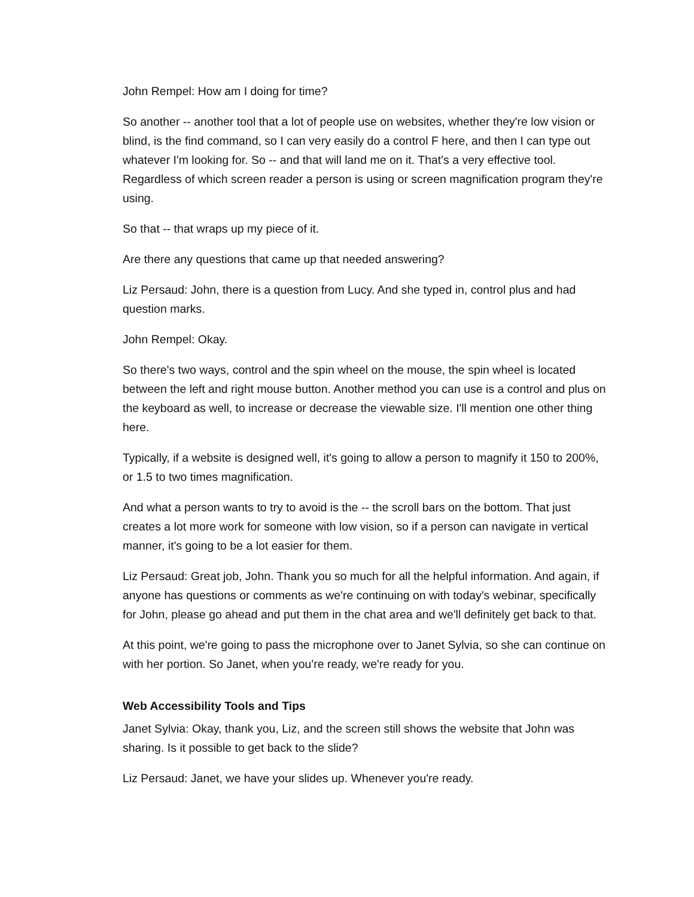John Rempel: How am I doing for time?
So another -- another tool that a lot of people use on websites, whether they're low vision or blind, is the find command, so I can very easily do a control F here, and then I can type out whatever I'm looking for. So -- and that will land me on it. That's a very effective tool. Regardless of which screen reader a person is using or screen magnification program they're using.
So that -- that wraps up my piece of it.
Are there any questions that came up that needed answering?
Liz Persaud: John, there is a question from Lucy. And she typed in, control plus and had question marks.
John Rempel: Okay.
So there's two ways, control and the spin wheel on the mouse, the spin wheel is located between the left and right mouse button. Another method you can use is a control and plus on the keyboard as well, to increase or decrease the viewable size. I'll mention one other thing here.
Typically, if a website is designed well, it's going to allow a person to magnify it 150 to 200%, or 1.5 to two times magnification.
And what a person wants to try to avoid is the -- the scroll bars on the bottom. That just creates a lot more work for someone with low vision, so if a person can navigate in vertical manner, it's going to be a lot easier for them.
Liz Persaud: Great job, John. Thank you so much for all the helpful information. And again, if anyone has questions or comments as we're continuing on with today's webinar, specifically for John, please go ahead and put them in the chat area and we'll definitely get back to that.
At this point, we're going to pass the microphone over to Janet Sylvia, so she can continue on with her portion. So Janet, when you're ready, we're ready for you.
Web Accessibility Tools and Tips
Janet Sylvia: Okay, thank you, Liz, and the screen still shows the website that John was sharing. Is it possible to get back to the slide?
Liz Persaud: Janet, we have your slides up. Whenever you're ready.